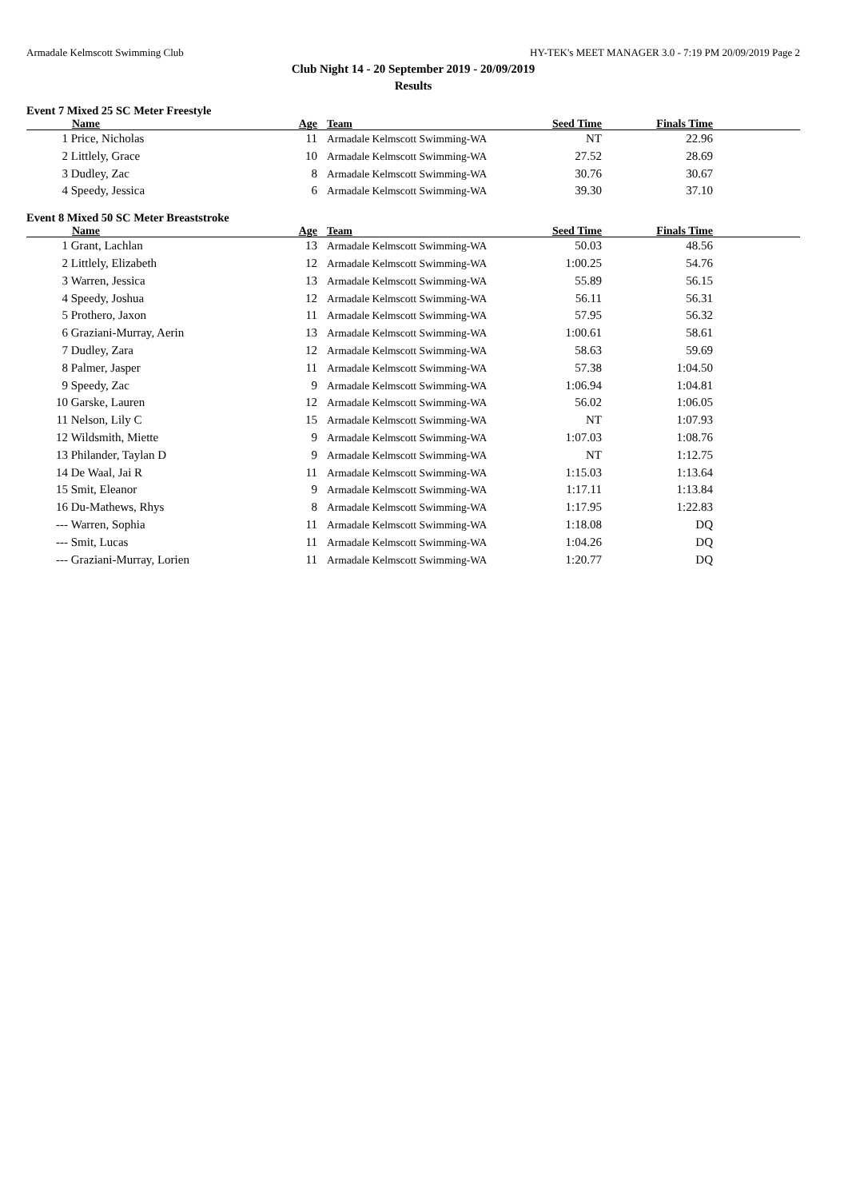Armadale Kelmscott Swimming Club HY-TEK's MEET MANAGER 3.0 - 7:19 PM 20/09/2019 Page 2
Club Night 14 - 20 September 2019 - 20/09/2019
Results
Event 7 Mixed 25 SC Meter Freestyle
| | Name | Age | Team | Seed Time | Finals Time | |
| --- | --- | --- | --- | --- | --- | --- |
| 1 | Price, Nicholas | 11 | Armadale Kelmscott Swimming-WA | NT | 22.96 | |
| 2 | Littlely, Grace | 10 | Armadale Kelmscott Swimming-WA | 27.52 | 28.69 | |
| 3 | Dudley, Zac | 8 | Armadale Kelmscott Swimming-WA | 30.76 | 30.67 | |
| 4 | Speedy, Jessica | 6 | Armadale Kelmscott Swimming-WA | 39.30 | 37.10 | |
Event 8 Mixed 50 SC Meter Breaststroke
| | Name | Age | Team | Seed Time | Finals Time | |
| --- | --- | --- | --- | --- | --- | --- |
| 1 | Grant, Lachlan | 13 | Armadale Kelmscott Swimming-WA | 50.03 | 48.56 | |
| 2 | Littlely, Elizabeth | 12 | Armadale Kelmscott Swimming-WA | 1:00.25 | 54.76 | |
| 3 | Warren, Jessica | 13 | Armadale Kelmscott Swimming-WA | 55.89 | 56.15 | |
| 4 | Speedy, Joshua | 12 | Armadale Kelmscott Swimming-WA | 56.11 | 56.31 | |
| 5 | Prothero, Jaxon | 11 | Armadale Kelmscott Swimming-WA | 57.95 | 56.32 | |
| 6 | Graziani-Murray, Aerin | 13 | Armadale Kelmscott Swimming-WA | 1:00.61 | 58.61 | |
| 7 | Dudley, Zara | 12 | Armadale Kelmscott Swimming-WA | 58.63 | 59.69 | |
| 8 | Palmer, Jasper | 11 | Armadale Kelmscott Swimming-WA | 57.38 | 1:04.50 | |
| 9 | Speedy, Zac | 9 | Armadale Kelmscott Swimming-WA | 1:06.94 | 1:04.81 | |
| 10 | Garske, Lauren | 12 | Armadale Kelmscott Swimming-WA | 56.02 | 1:06.05 | |
| 11 | Nelson, Lily C | 15 | Armadale Kelmscott Swimming-WA | NT | 1:07.93 | |
| 12 | Wildsmith, Miette | 9 | Armadale Kelmscott Swimming-WA | 1:07.03 | 1:08.76 | |
| 13 | Philander, Taylan D | 9 | Armadale Kelmscott Swimming-WA | NT | 1:12.75 | |
| 14 | De Waal, Jai R | 11 | Armadale Kelmscott Swimming-WA | 1:15.03 | 1:13.64 | |
| 15 | Smit, Eleanor | 9 | Armadale Kelmscott Swimming-WA | 1:17.11 | 1:13.84 | |
| 16 | Du-Mathews, Rhys | 8 | Armadale Kelmscott Swimming-WA | 1:17.95 | 1:22.83 | |
| --- | Warren, Sophia | 11 | Armadale Kelmscott Swimming-WA | 1:18.08 | DQ | |
| --- | Smit, Lucas | 11 | Armadale Kelmscott Swimming-WA | 1:04.26 | DQ | |
| --- | Graziani-Murray, Lorien | 11 | Armadale Kelmscott Swimming-WA | 1:20.77 | DQ | |